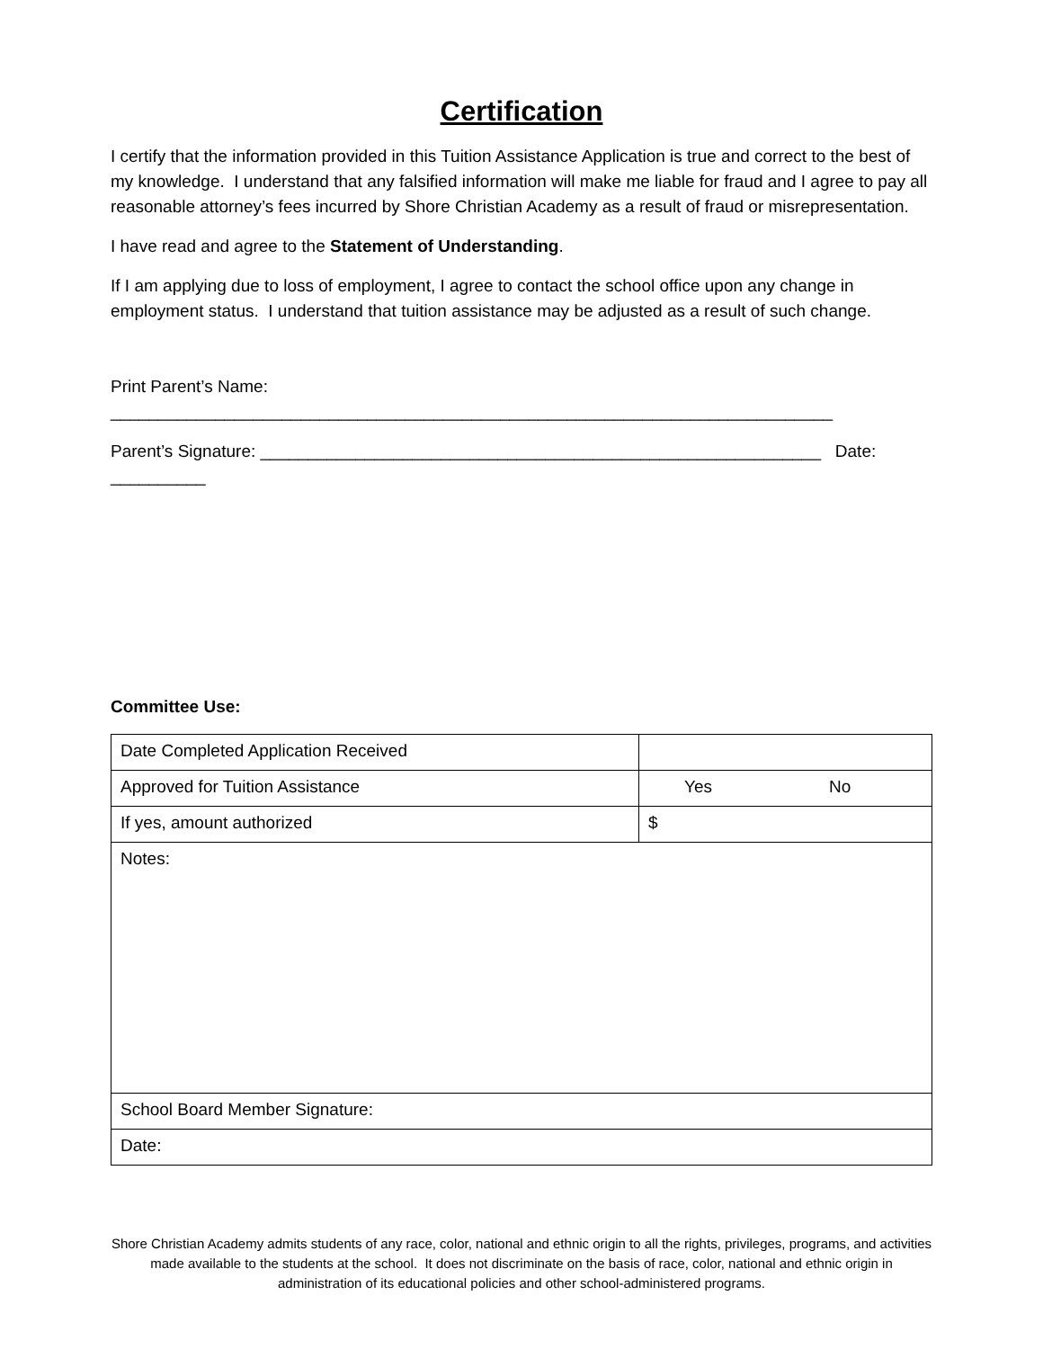Certification
I certify that the information provided in this Tuition Assistance Application is true and correct to the best of my knowledge. I understand that any falsified information will make me liable for fraud and I agree to pay all reasonable attorney’s fees incurred by Shore Christian Academy as a result of fraud or misrepresentation.
I have read and agree to the Statement of Understanding.
If I am applying due to loss of employment, I agree to contact the school office upon any change in employment status. I understand that tuition assistance may be adjusted as a result of such change.
Print Parent’s Name: ____________________________________________________________________________
Parent’s Signature: ___________________________________________________________ Date: __________
Committee Use:
| Date Completed Application Received | |
| Approved for Tuition Assistance | Yes No |
| If yes, amount authorized | $ |
| Notes: | |
| School Board Member Signature: | |
| Date: | |
Shore Christian Academy admits students of any race, color, national and ethnic origin to all the rights, privileges, programs, and activities made available to the students at the school. It does not discriminate on the basis of race, color, national and ethnic origin in administration of its educational policies and other school-administered programs.